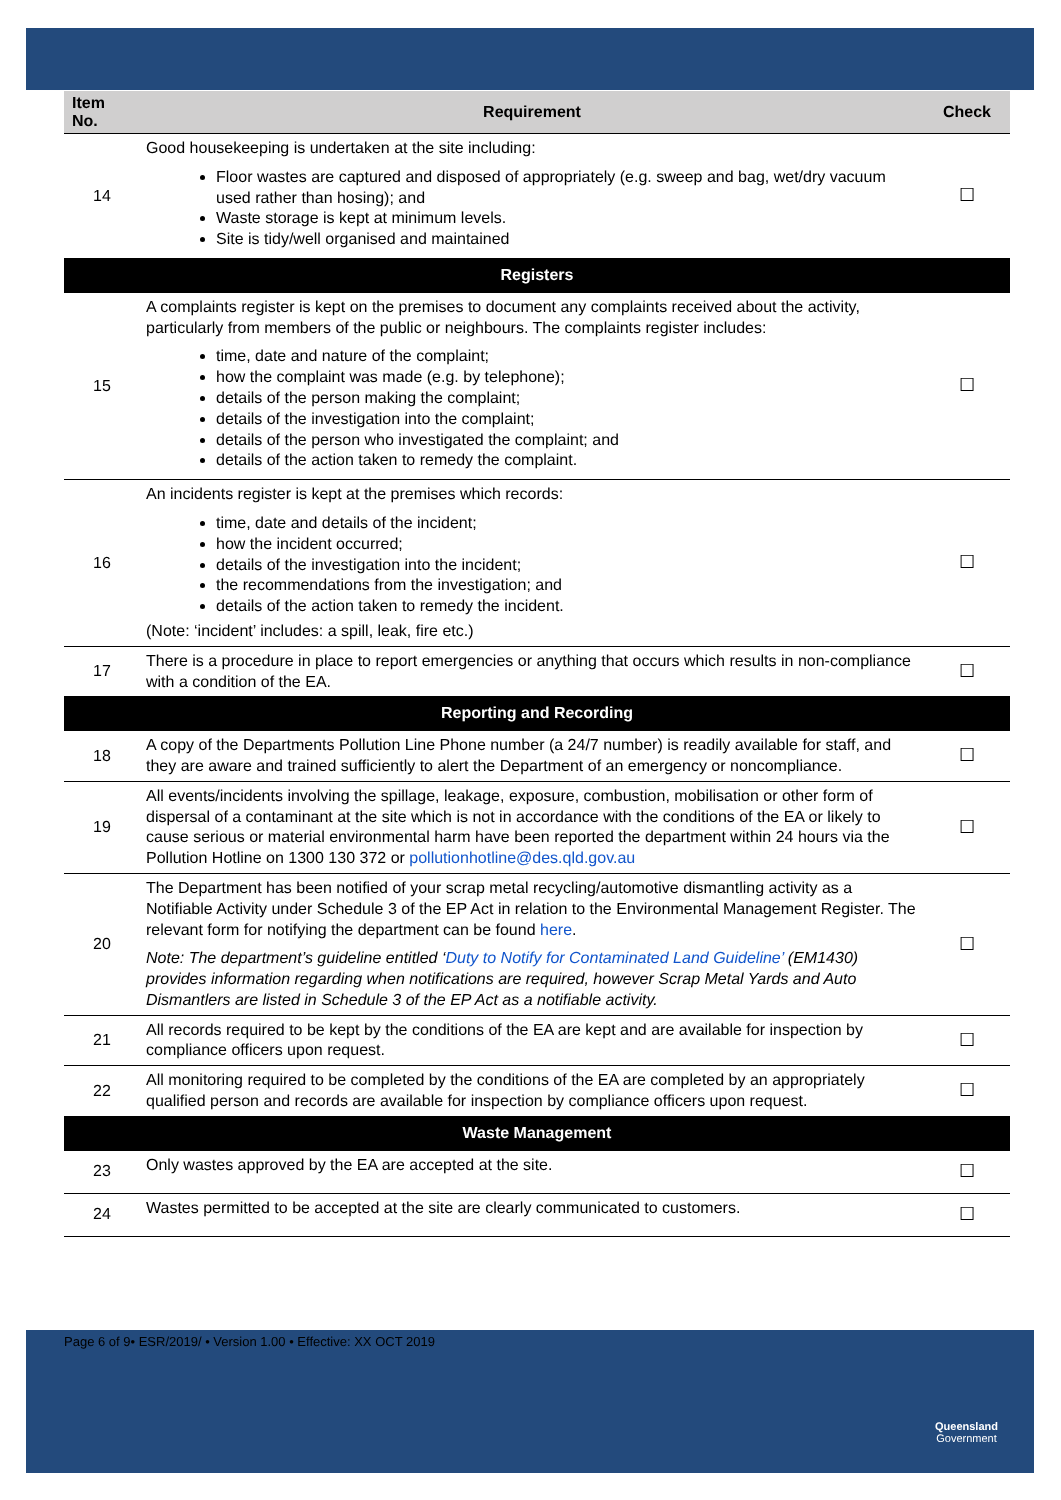| Item No. | Requirement | Check |
| --- | --- | --- |
| 14 | Good housekeeping is undertaken at the site including: Floor wastes are captured and disposed of appropriately (e.g. sweep and bag, wet/dry vacuum used rather than hosing); and Waste storage is kept at minimum levels. Site is tidy/well organised and maintained | ☐ |
| Registers | | |
| 15 | A complaints register is kept on the premises to document any complaints received about the activity, particularly from members of the public or neighbours. The complaints register includes: time, date and nature of the complaint; how the complaint was made (e.g. by telephone); details of the person making the complaint; details of the investigation into the complaint; details of the person who investigated the complaint; and details of the action taken to remedy the complaint. | ☐ |
| 16 | An incidents register is kept at the premises which records: time, date and details of the incident; how the incident occurred; details of the investigation into the incident; the recommendations from the investigation; and details of the action taken to remedy the incident. (Note: ‘incident’ includes: a spill, leak, fire etc.) | ☐ |
| 17 | There is a procedure in place to report emergencies or anything that occurs which results in non-compliance with a condition of the EA. | ☐ |
| Reporting and Recording | | |
| 18 | A copy of the Departments Pollution Line Phone number (a 24/7 number) is readily available for staff, and they are aware and trained sufficiently to alert the Department of an emergency or noncompliance. | ☐ |
| 19 | All events/incidents involving the spillage, leakage, exposure, combustion, mobilisation or other form of dispersal of a contaminant at the site which is not in accordance with the conditions of the EA or likely to cause serious or material environmental harm have been reported the department within 24 hours via the Pollution Hotline on 1300 130 372 or pollutionhotline@des.qld.gov.au | ☐ |
| 20 | The Department has been notified of your scrap metal recycling/automotive dismantling activity as a Notifiable Activity under Schedule 3 of the EP Act in relation to the Environmental Management Register. The relevant form for notifying the department can be found here . Note: The department’s guideline entitled ‘ Duty to Notify for Contaminated Land Guideline’ (EM1430) provides information regarding when notifications are required, however Scrap Metal Yards and Auto Dismantlers are listed in Schedule 3 of the EP Act as a notifiable activity. | ☐ |
| 21 | All records required to be kept by the conditions of the EA are kept and are available for inspection by compliance officers upon request. | ☐ |
| 22 | All monitoring required to be completed by the conditions of the EA are completed by an appropriately qualified person and records are available for inspection by compliance officers upon request. | ☐ |
| Waste Management | | |
| 23 | Only wastes approved by the EA are accepted at the site. | ☐ |
| 24 | Wastes permitted to be accepted at the site are clearly communicated to customers. | ☐ |
Page 6 of 9• ESR/2019/ • Version 1.00 • Effective: XX OCT 2019
Queensland
Government